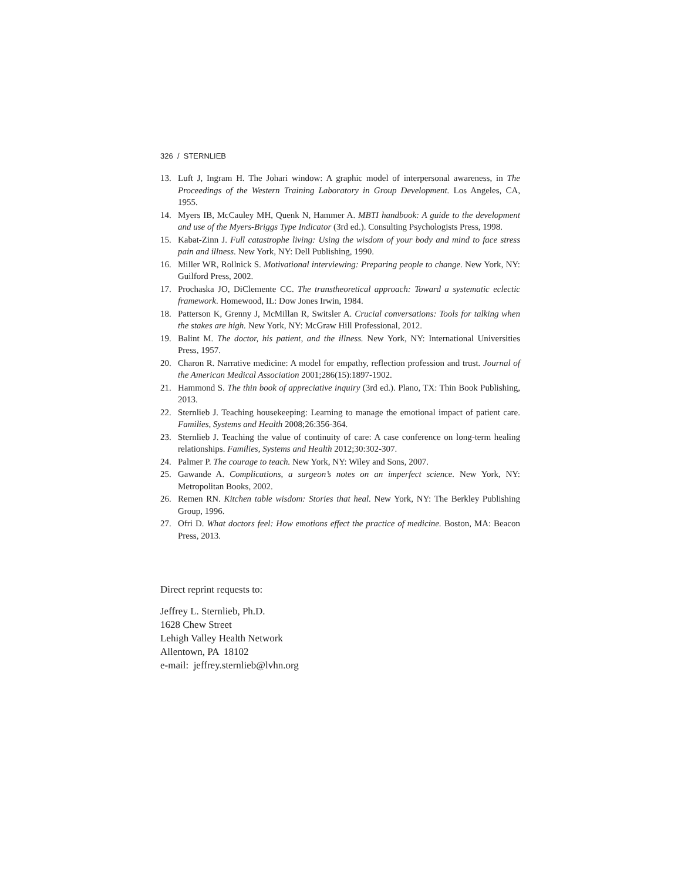326 / STERNLIEB
13. Luft J, Ingram H. The Johari window: A graphic model of interpersonal awareness, in The Proceedings of the Western Training Laboratory in Group Development. Los Angeles, CA, 1955.
14. Myers IB, McCauley MH, Quenk N, Hammer A. MBTI handbook: A guide to the development and use of the Myers-Briggs Type Indicator (3rd ed.). Consulting Psychologists Press, 1998.
15. Kabat-Zinn J. Full catastrophe living: Using the wisdom of your body and mind to face stress pain and illness. New York, NY: Dell Publishing, 1990.
16. Miller WR, Rollnick S. Motivational interviewing: Preparing people to change. New York, NY: Guilford Press, 2002.
17. Prochaska JO, DiClemente CC. The transtheoretical approach: Toward a systematic eclectic framework. Homewood, IL: Dow Jones Irwin, 1984.
18. Patterson K, Grenny J, McMillan R, Switsler A. Crucial conversations: Tools for talking when the stakes are high. New York, NY: McGraw Hill Professional, 2012.
19. Balint M. The doctor, his patient, and the illness. New York, NY: International Universities Press, 1957.
20. Charon R. Narrative medicine: A model for empathy, reflection profession and trust. Journal of the American Medical Association 2001;286(15):1897-1902.
21. Hammond S. The thin book of appreciative inquiry (3rd ed.). Plano, TX: Thin Book Publishing, 2013.
22. Sternlieb J. Teaching housekeeping: Learning to manage the emotional impact of patient care. Families, Systems and Health 2008;26:356-364.
23. Sternlieb J. Teaching the value of continuity of care: A case conference on long-term healing relationships. Families, Systems and Health 2012;30:302-307.
24. Palmer P. The courage to teach. New York, NY: Wiley and Sons, 2007.
25. Gawande A. Complications, a surgeon’s notes on an imperfect science. New York, NY: Metropolitan Books, 2002.
26. Remen RN. Kitchen table wisdom: Stories that heal. New York, NY: The Berkley Publishing Group, 1996.
27. Ofri D. What doctors feel: How emotions effect the practice of medicine. Boston, MA: Beacon Press, 2013.
Direct reprint requests to:
Jeffrey L. Sternlieb, Ph.D.
1628 Chew Street
Lehigh Valley Health Network
Allentown, PA 18102
e-mail: jeffrey.sternlieb@lvhn.org